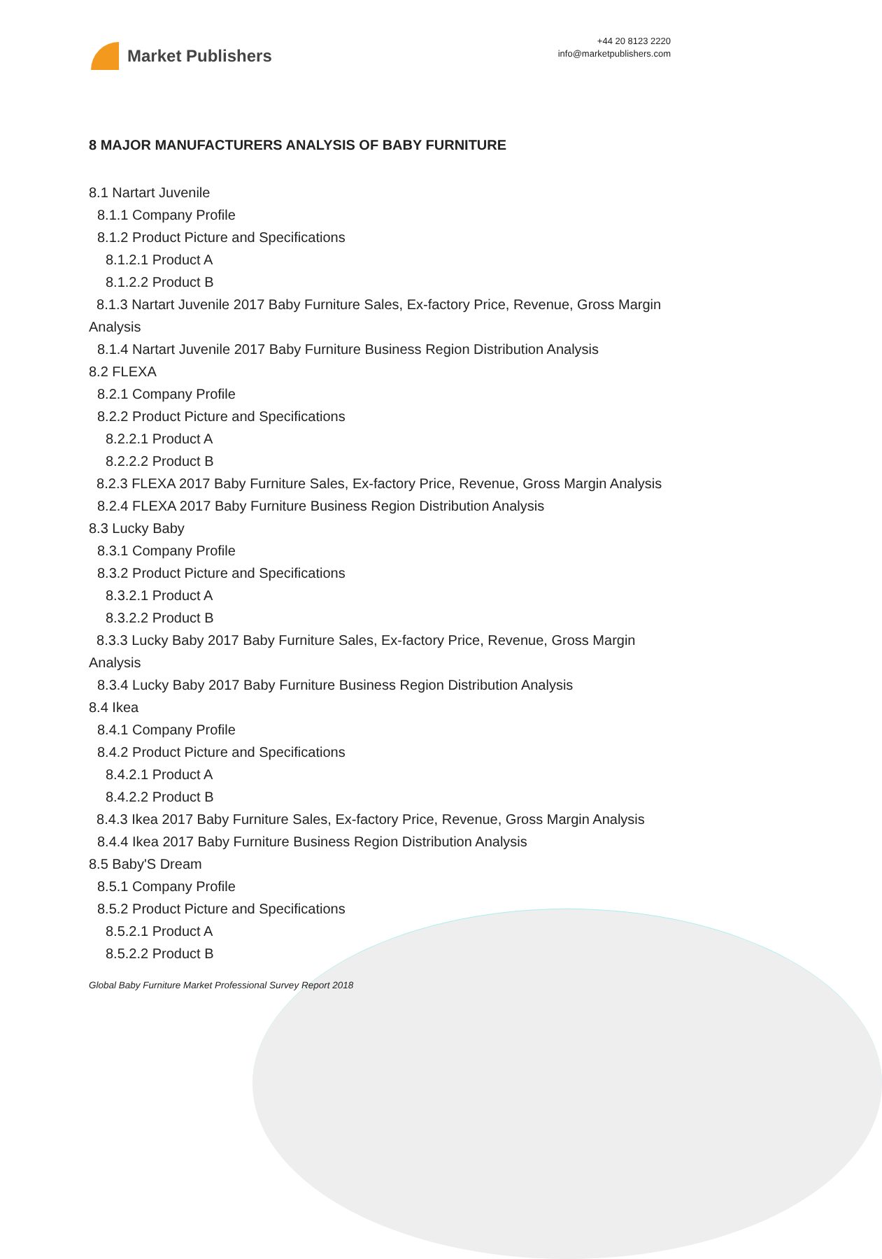Market Publishers
+44 20 8123 2220
info@marketpublishers.com
8 MAJOR MANUFACTURERS ANALYSIS OF BABY FURNITURE
8.1 Nartart Juvenile
8.1.1 Company Profile
8.1.2 Product Picture and Specifications
8.1.2.1 Product A
8.1.2.2 Product B
8.1.3 Nartart Juvenile 2017 Baby Furniture Sales, Ex-factory Price, Revenue, Gross Margin Analysis
8.1.4 Nartart Juvenile 2017 Baby Furniture Business Region Distribution Analysis
8.2 FLEXA
8.2.1 Company Profile
8.2.2 Product Picture and Specifications
8.2.2.1 Product A
8.2.2.2 Product B
8.2.3 FLEXA 2017 Baby Furniture Sales, Ex-factory Price, Revenue, Gross Margin Analysis
8.2.4 FLEXA 2017 Baby Furniture Business Region Distribution Analysis
8.3 Lucky Baby
8.3.1 Company Profile
8.3.2 Product Picture and Specifications
8.3.2.1 Product A
8.3.2.2 Product B
8.3.3 Lucky Baby 2017 Baby Furniture Sales, Ex-factory Price, Revenue, Gross Margin Analysis
8.3.4 Lucky Baby 2017 Baby Furniture Business Region Distribution Analysis
8.4 Ikea
8.4.1 Company Profile
8.4.2 Product Picture and Specifications
8.4.2.1 Product A
8.4.2.2 Product B
8.4.3 Ikea 2017 Baby Furniture Sales, Ex-factory Price, Revenue, Gross Margin Analysis
8.4.4 Ikea 2017 Baby Furniture Business Region Distribution Analysis
8.5 Baby'S Dream
8.5.1 Company Profile
8.5.2 Product Picture and Specifications
8.5.2.1 Product A
8.5.2.2 Product B
Global Baby Furniture Market Professional Survey Report 2018